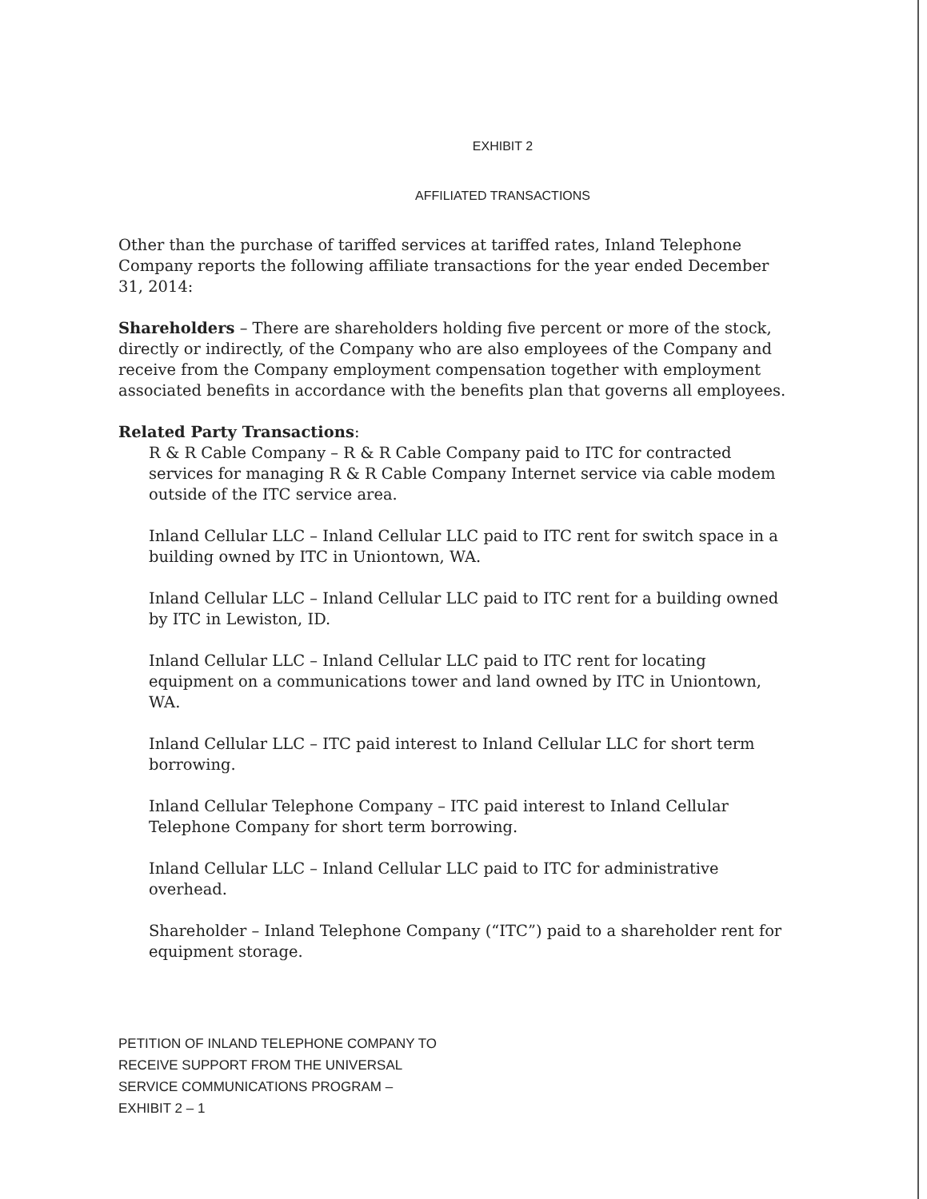EXHIBIT 2
AFFILIATED TRANSACTIONS
Other than the purchase of tariffed services at tariffed rates, Inland Telephone Company reports the following affiliate transactions for the year ended December 31, 2014:
Shareholders – There are shareholders holding five percent or more of the stock, directly or indirectly, of the Company who are also employees of the Company and receive from the Company employment compensation together with employment associated benefits in accordance with the benefits plan that governs all employees.
Related Party Transactions:
R & R Cable Company – R & R Cable Company paid to ITC for contracted services for managing R & R Cable Company Internet service via cable modem outside of the ITC service area.
Inland Cellular LLC – Inland Cellular LLC paid to ITC rent for switch space in a building owned by ITC in Uniontown, WA.
Inland Cellular LLC – Inland Cellular LLC paid to ITC rent for a building owned by ITC in Lewiston, ID.
Inland Cellular LLC – Inland Cellular LLC paid to ITC rent for locating equipment on a communications tower and land owned by ITC in Uniontown, WA.
Inland Cellular LLC – ITC paid interest to Inland Cellular LLC for short term borrowing.
Inland Cellular Telephone Company – ITC paid interest to Inland Cellular Telephone Company for short term borrowing.
Inland Cellular LLC – Inland Cellular LLC paid to ITC for administrative overhead.
Shareholder – Inland Telephone Company (“ITC”) paid to a shareholder rent for equipment storage.
PETITION OF INLAND TELEPHONE COMPANY TO
RECEIVE SUPPORT FROM THE UNIVERSAL
SERVICE COMMUNICATIONS PROGRAM –
EXHIBIT 2 – 1